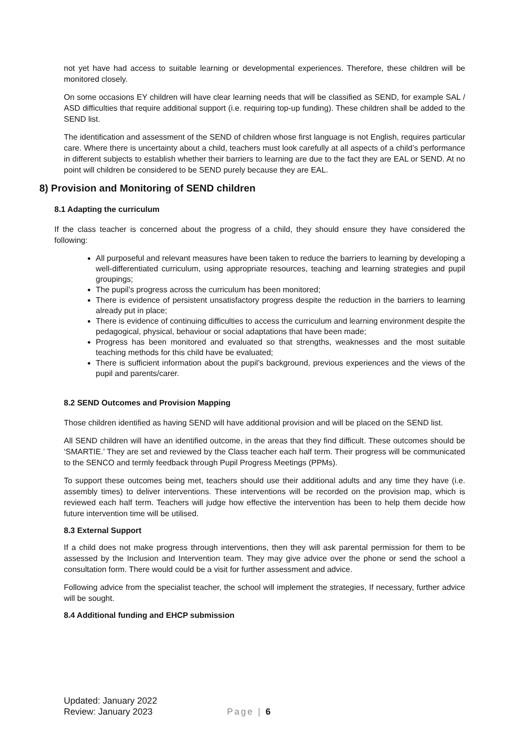not yet have had access to suitable learning or developmental experiences. Therefore, these children will be monitored closely.
On some occasions EY children will have clear learning needs that will be classified as SEND, for example SAL / ASD difficulties that require additional support (i.e. requiring top-up funding). These children shall be added to the SEND list.
The identification and assessment of the SEND of children whose first language is not English, requires particular care. Where there is uncertainty about a child, teachers must look carefully at all aspects of a child’s performance in different subjects to establish whether their barriers to learning are due to the fact they are EAL or SEND. At no point will children be considered to be SEND purely because they are EAL.
8) Provision and Monitoring of SEND children
8.1 Adapting the curriculum
If the class teacher is concerned about the progress of a child, they should ensure they have considered the following:
All purposeful and relevant measures have been taken to reduce the barriers to learning by developing a well-differentiated curriculum, using appropriate resources, teaching and learning strategies and pupil groupings;
The pupil’s progress across the curriculum has been monitored;
There is evidence of persistent unsatisfactory progress despite the reduction in the barriers to learning already put in place;
There is evidence of continuing difficulties to access the curriculum and learning environment despite the pedagogical, physical, behaviour or social adaptations that have been made;
Progress has been monitored and evaluated so that strengths, weaknesses and the most suitable teaching methods for this child have be evaluated;
There is sufficient information about the pupil’s background, previous experiences and the views of the pupil and parents/carer.
8.2 SEND Outcomes and Provision Mapping
Those children identified as having SEND will have additional provision and will be placed on the SEND list.
All SEND children will have an identified outcome, in the areas that they find difficult. These outcomes should be ‘SMARTIE.’ They are set and reviewed by the Class teacher each half term. Their progress will be communicated to the SENCO and termly feedback through Pupil Progress Meetings (PPMs).
To support these outcomes being met, teachers should use their additional adults and any time they have (i.e. assembly times) to deliver interventions. These interventions will be recorded on the provision map, which is reviewed each half term. Teachers will judge how effective the intervention has been to help them decide how future intervention time will be utilised.
8.3 External Support
If a child does not make progress through interventions, then they will ask parental permission for them to be assessed by the Inclusion and Intervention team. They may give advice over the phone or send the school a consultation form. There would could be a visit for further assessment and advice.
Following advice from the specialist teacher, the school will implement the strategies, If necessary, further advice will be sought.
8.4 Additional funding and EHCP submission
Updated: January 2022
Review: January 2023
Page | 6